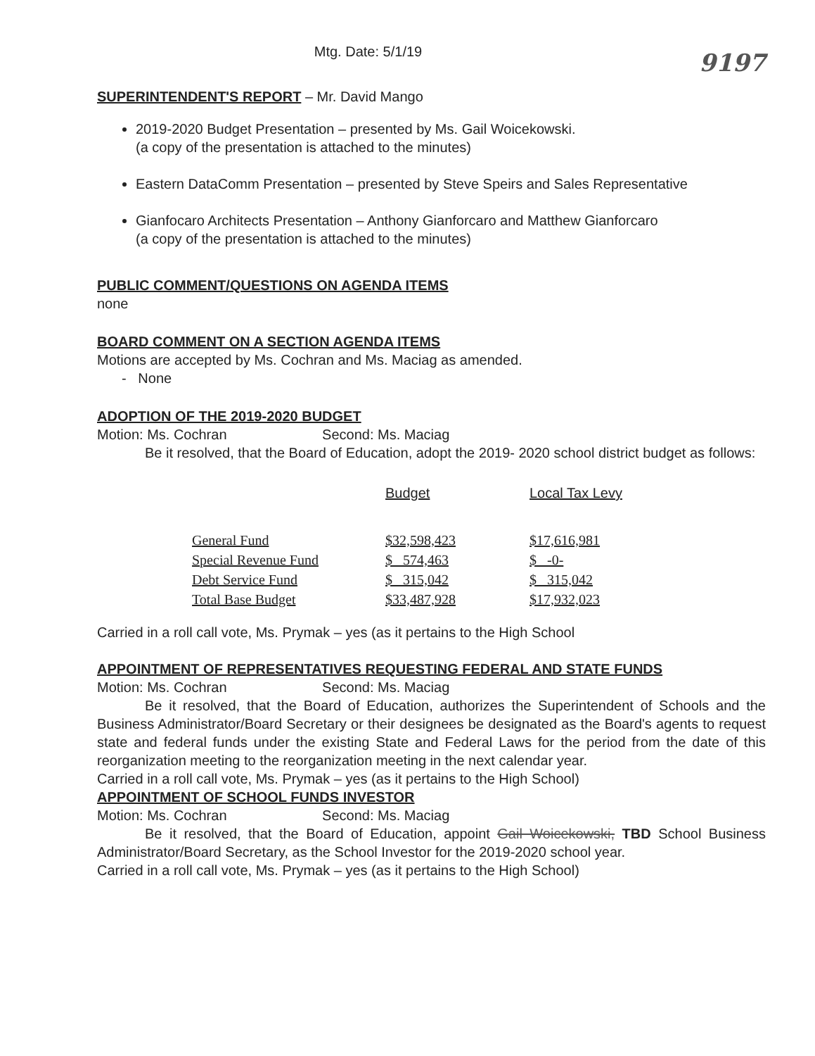Mtg. Date: 5/1/19
9197
SUPERINTENDENT'S REPORT – Mr. David Mango
2019-2020 Budget Presentation – presented by Ms. Gail Woicekowski.
(a copy of the presentation is attached to the minutes)
Eastern DataComm Presentation – presented by Steve Speirs and Sales Representative
Gianfocaro Architects Presentation – Anthony Gianforcaro and Matthew Gianforcaro
(a copy of the presentation is attached to the minutes)
PUBLIC COMMENT/QUESTIONS ON AGENDA ITEMS
none
BOARD COMMENT ON A SECTION AGENDA ITEMS
Motions are accepted by Ms. Cochran and Ms. Maciag as amended.
- None
ADOPTION OF THE 2019-2020 BUDGET
Motion: Ms. Cochran Second: Ms. Maciag
Be it resolved, that the Board of Education, adopt the 2019- 2020 school district budget as follows:
| | Budget | Local Tax Levy |
| --- | --- | --- |
| General Fund | $32,598,423 | $17,616,981 |
| Special Revenue Fund | $ 574,463 | $ -0- |
| Debt Service Fund | $ 315,042 | $ 315,042 |
| Total Base Budget | $33,487,928 | $17,932,023 |
Carried in a roll call vote, Ms. Prymak – yes (as it pertains to the High School
APPOINTMENT OF REPRESENTATIVES REQUESTING FEDERAL AND STATE FUNDS
Motion: Ms. Cochran Second: Ms. Maciag
Be it resolved, that the Board of Education, authorizes the Superintendent of Schools and the Business Administrator/Board Secretary or their designees be designated as the Board's agents to request state and federal funds under the existing State and Federal Laws for the period from the date of this reorganization meeting to the reorganization meeting in the next calendar year.
Carried in a roll call vote, Ms. Prymak – yes (as it pertains to the High School)
APPOINTMENT OF SCHOOL FUNDS INVESTOR
Motion: Ms. Cochran Second: Ms. Maciag
Be it resolved, that the Board of Education, appoint Gail Woicekowski, TBD School Business Administrator/Board Secretary, as the School Investor for the 2019-2020 school year.
Carried in a roll call vote, Ms. Prymak – yes (as it pertains to the High School)